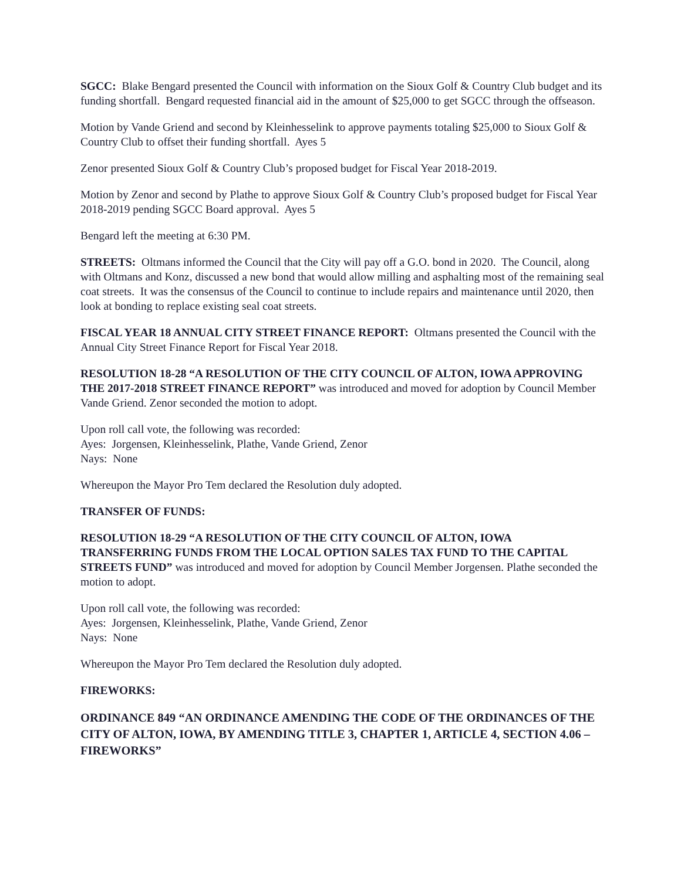SGCC: Blake Bengard presented the Council with information on the Sioux Golf & Country Club budget and its funding shortfall. Bengard requested financial aid in the amount of $25,000 to get SGCC through the offseason.
Motion by Vande Griend and second by Kleinhesselink to approve payments totaling $25,000 to Sioux Golf & Country Club to offset their funding shortfall. Ayes 5
Zenor presented Sioux Golf & Country Club’s proposed budget for Fiscal Year 2018-2019.
Motion by Zenor and second by Plathe to approve Sioux Golf & Country Club’s proposed budget for Fiscal Year 2018-2019 pending SGCC Board approval. Ayes 5
Bengard left the meeting at 6:30 PM.
STREETS: Oltmans informed the Council that the City will pay off a G.O. bond in 2020. The Council, along with Oltmans and Konz, discussed a new bond that would allow milling and asphalting most of the remaining seal coat streets. It was the consensus of the Council to continue to include repairs and maintenance until 2020, then look at bonding to replace existing seal coat streets.
FISCAL YEAR 18 ANNUAL CITY STREET FINANCE REPORT: Oltmans presented the Council with the Annual City Street Finance Report for Fiscal Year 2018.
RESOLUTION 18-28 “A RESOLUTION OF THE CITY COUNCIL OF ALTON, IOWA APPROVING THE 2017-2018 STREET FINANCE REPORT” was introduced and moved for adoption by Council Member Vande Griend. Zenor seconded the motion to adopt.
Upon roll call vote, the following was recorded:
Ayes: Jorgensen, Kleinhesselink, Plathe, Vande Griend, Zenor
Nays: None
Whereupon the Mayor Pro Tem declared the Resolution duly adopted.
TRANSFER OF FUNDS:
RESOLUTION 18-29 “A RESOLUTION OF THE CITY COUNCIL OF ALTON, IOWA TRANSFERRING FUNDS FROM THE LOCAL OPTION SALES TAX FUND TO THE CAPITAL STREETS FUND” was introduced and moved for adoption by Council Member Jorgensen. Plathe seconded the motion to adopt.
Upon roll call vote, the following was recorded:
Ayes: Jorgensen, Kleinhesselink, Plathe, Vande Griend, Zenor
Nays: None
Whereupon the Mayor Pro Tem declared the Resolution duly adopted.
FIREWORKS:
ORDINANCE 849 “AN ORDINANCE AMENDING THE CODE OF THE ORDINANCES OF THE CITY OF ALTON, IOWA, BY AMENDING TITLE 3, CHAPTER 1, ARTICLE 4, SECTION 4.06 – FIREWORKS”